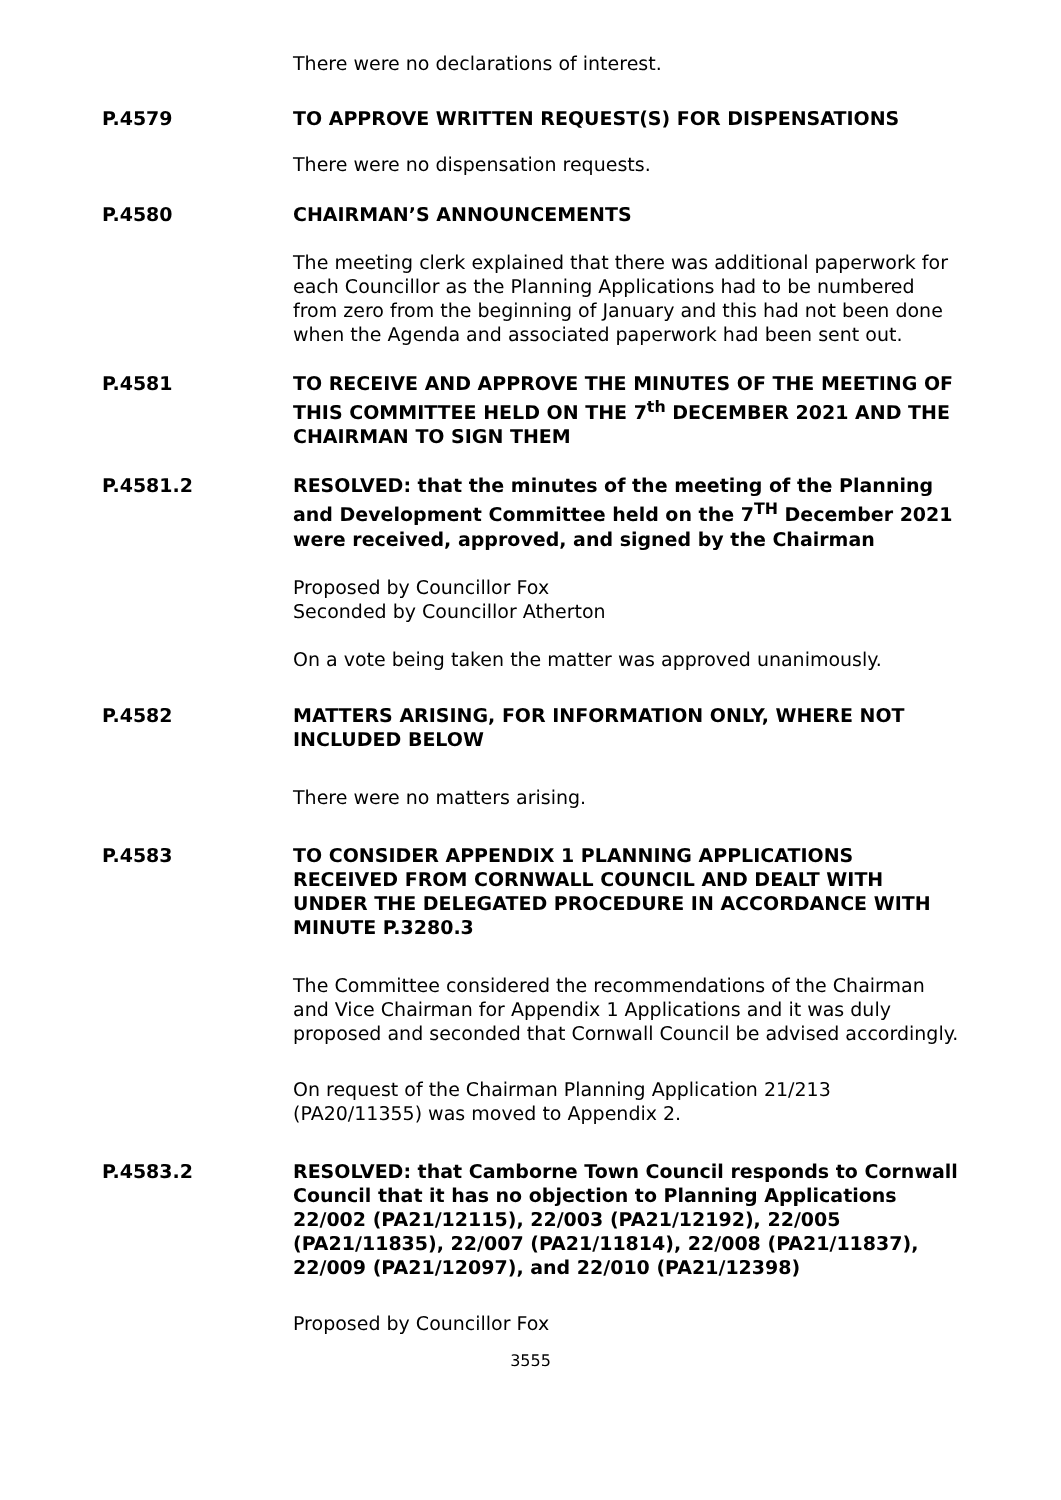There were no declarations of interest.
P.4579 TO APPROVE WRITTEN REQUEST(S) FOR DISPENSATIONS
There were no dispensation requests.
P.4580 CHAIRMAN’S ANNOUNCEMENTS
The meeting clerk explained that there was additional paperwork for each Councillor as the Planning Applications had to be numbered from zero from the beginning of January and this had not been done when the Agenda and associated paperwork had been sent out.
P.4581 TO RECEIVE AND APPROVE THE MINUTES OF THE MEETING OF THIS COMMITTEE HELD ON THE 7<sup>th</sup> DECEMBER 2021 AND THE CHAIRMAN TO SIGN THEM
P.4581.2 RESOLVED: that the minutes of the meeting of the Planning and Development Committee held on the 7<sup>TH</sup> December 2021 were received, approved, and signed by the Chairman
Proposed by Councillor Fox
Seconded by Councillor Atherton
On a vote being taken the matter was approved unanimously.
P.4582 MATTERS ARISING, FOR INFORMATION ONLY, WHERE NOT INCLUDED BELOW
There were no matters arising.
P.4583 TO CONSIDER APPENDIX 1 PLANNING APPLICATIONS RECEIVED FROM CORNWALL COUNCIL AND DEALT WITH UNDER THE DELEGATED PROCEDURE IN ACCORDANCE WITH MINUTE P.3280.3
The Committee considered the recommendations of the Chairman and Vice Chairman for Appendix 1 Applications and it was duly proposed and seconded that Cornwall Council be advised accordingly.
On request of the Chairman Planning Application 21/213 (PA20/11355) was moved to Appendix 2.
P.4583.2 RESOLVED: that Camborne Town Council responds to Cornwall Council that it has no objection to Planning Applications 22/002 (PA21/12115), 22/003 (PA21/12192), 22/005 (PA21/11835), 22/007 (PA21/11814), 22/008 (PA21/11837), 22/009 (PA21/12097), and 22/010 (PA21/12398)
Proposed by Councillor Fox
3555